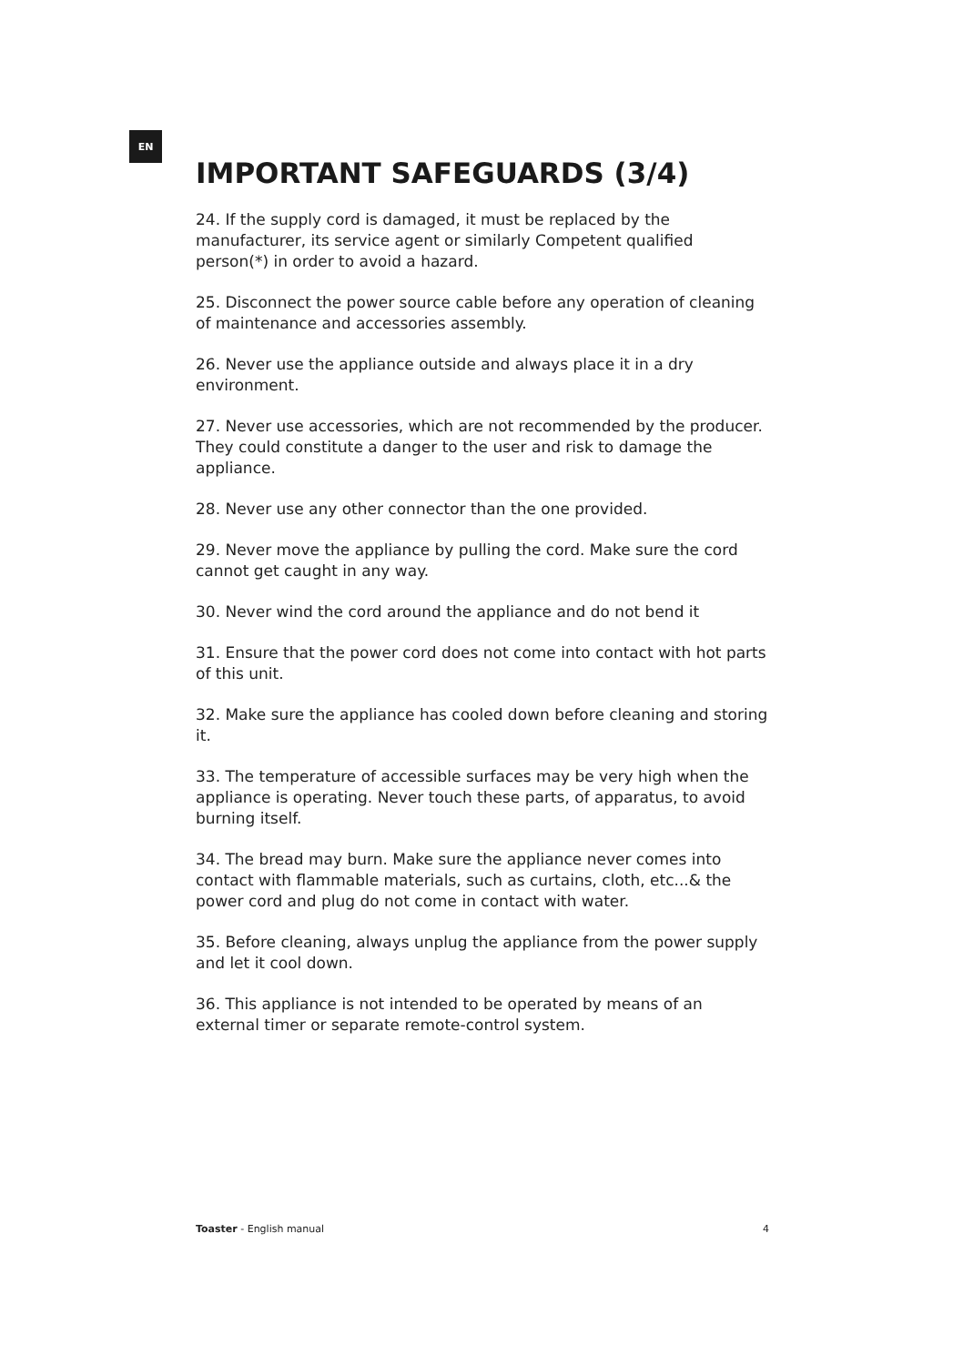EN
IMPORTANT SAFEGUARDS (3/4)
24. If the supply cord is damaged, it must be replaced by the manufacturer, its service agent or similarly Competent qualified person(*) in order to avoid a hazard.
25. Disconnect the power source cable before any operation of cleaning of maintenance and accessories assembly.
26. Never use the appliance outside and always place it in a dry environment.
27. Never use accessories, which are not recommended by the producer. They could constitute a danger to the user and risk to damage the appliance.
28. Never use any other connector than the one provided.
29. Never move the appliance by pulling the cord. Make sure the cord cannot get caught in any way.
30. Never wind the cord around the appliance and do not bend it
31. Ensure that the power cord does not come into contact with hot parts of this unit.
32. Make sure the appliance has cooled down before cleaning and storing it.
33. The temperature of accessible surfaces may be very high when the appliance is operating. Never touch these parts, of apparatus, to avoid burning itself.
34. The bread may burn. Make sure the appliance never comes into contact with flammable materials, such as curtains, cloth, etc...& the power cord and plug do not come in contact with water.
35. Before cleaning, always unplug the appliance from the power supply and let it cool down.
36. This appliance is not intended to be operated by means of an external timer or separate remote-control system.
Toaster - English manual 4